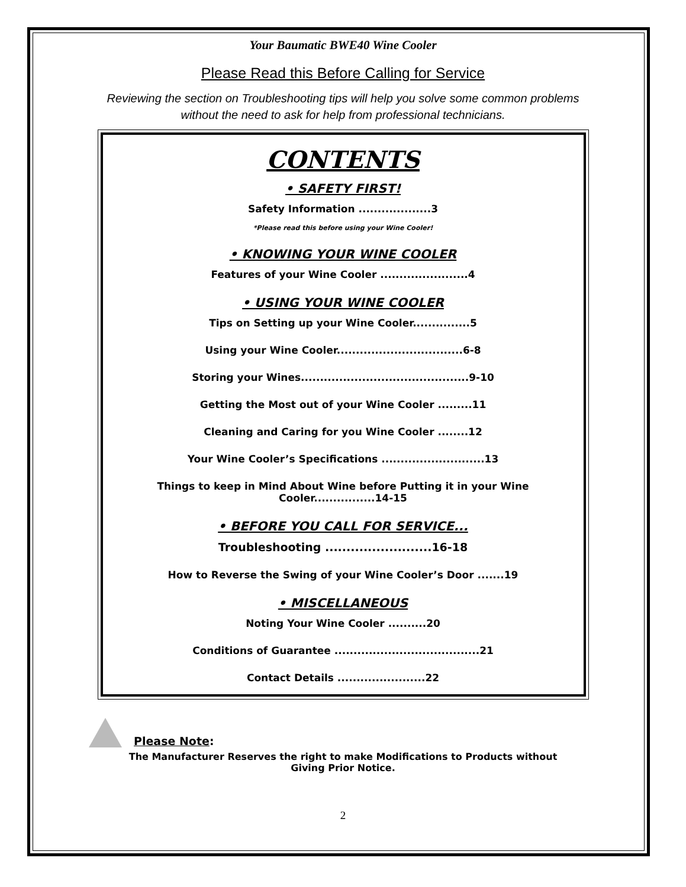Your Baumatic BWE40 Wine Cooler
Please Read this Before Calling for Service
Reviewing the section on Troubleshooting tips will help you solve some common problems
without the need to ask for help from professional technicians.
CONTENTS
• SAFETY FIRST!
Safety Information ...................3
*Please read this before using your Wine Cooler!
• KNOWING YOUR WINE COOLER
Features of your Wine Cooler .......................4
• USING YOUR WINE COOLER
Tips on Setting up your Wine Cooler...............5
Using your Wine Cooler.................................6-8
Storing your Wines............................................9-10
Getting the Most out of your Wine Cooler .........11
Cleaning and Caring for you Wine Cooler ........12
Your Wine Cooler’s Specifications ...........................13
Things to keep in Mind About Wine before Putting it in your Wine Cooler................14-15
• BEFORE YOU CALL FOR SERVICE...
Troubleshooting .........................16-18
How to Reverse the Swing of your Wine Cooler’s Door .......19
• MISCELLANEOUS
Noting Your Wine Cooler ..........20
Conditions of Guarantee ......................................21
Contact Details .......................22
Please Note:
The Manufacturer Reserves the right to make Modifications to Products without
Giving Prior Notice.
2